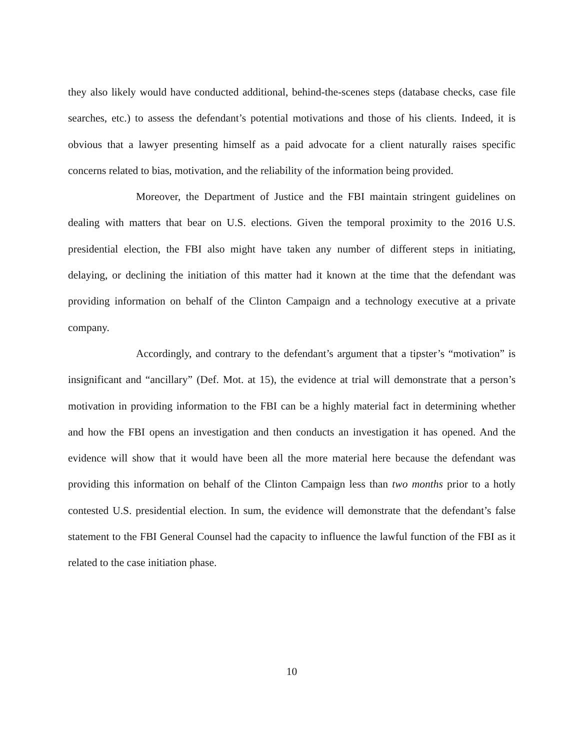they also likely would have conducted additional, behind-the-scenes steps (database checks, case file searches, etc.) to assess the defendant’s potential motivations and those of his clients. Indeed, it is obvious that a lawyer presenting himself as a paid advocate for a client naturally raises specific concerns related to bias, motivation, and the reliability of the information being provided.
Moreover, the Department of Justice and the FBI maintain stringent guidelines on dealing with matters that bear on U.S. elections. Given the temporal proximity to the 2016 U.S. presidential election, the FBI also might have taken any number of different steps in initiating, delaying, or declining the initiation of this matter had it known at the time that the defendant was providing information on behalf of the Clinton Campaign and a technology executive at a private company.
Accordingly, and contrary to the defendant’s argument that a tipster’s “motivation” is insignificant and “ancillary” (Def. Mot. at 15), the evidence at trial will demonstrate that a person’s motivation in providing information to the FBI can be a highly material fact in determining whether and how the FBI opens an investigation and then conducts an investigation it has opened. And the evidence will show that it would have been all the more material here because the defendant was providing this information on behalf of the Clinton Campaign less than two months prior to a hotly contested U.S. presidential election. In sum, the evidence will demonstrate that the defendant’s false statement to the FBI General Counsel had the capacity to influence the lawful function of the FBI as it related to the case initiation phase.
10